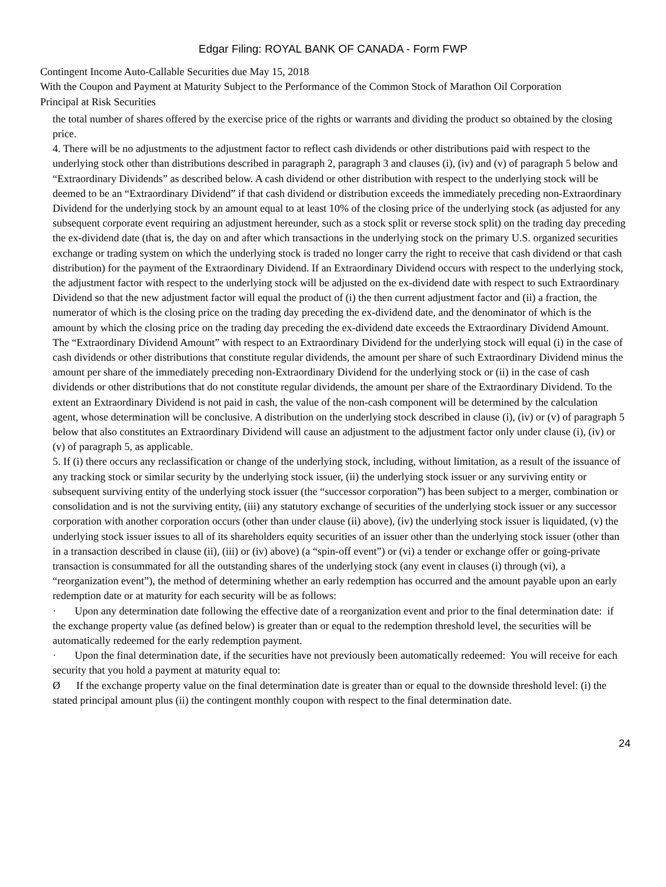Edgar Filing: ROYAL BANK OF CANADA - Form FWP
Contingent Income Auto-Callable Securities due May 15, 2018
With the Coupon and Payment at Maturity Subject to the Performance of the Common Stock of Marathon Oil Corporation
Principal at Risk Securities
the total number of shares offered by the exercise price of the rights or warrants and dividing the product so obtained by the closing price.
4. There will be no adjustments to the adjustment factor to reflect cash dividends or other distributions paid with respect to the underlying stock other than distributions described in paragraph 2, paragraph 3 and clauses (i), (iv) and (v) of paragraph 5 below and “Extraordinary Dividends” as described below. A cash dividend or other distribution with respect to the underlying stock will be deemed to be an “Extraordinary Dividend” if that cash dividend or distribution exceeds the immediately preceding non-Extraordinary Dividend for the underlying stock by an amount equal to at least 10% of the closing price of the underlying stock (as adjusted for any subsequent corporate event requiring an adjustment hereunder, such as a stock split or reverse stock split) on the trading day preceding the ex-dividend date (that is, the day on and after which transactions in the underlying stock on the primary U.S. organized securities exchange or trading system on which the underlying stock is traded no longer carry the right to receive that cash dividend or that cash distribution) for the payment of the Extraordinary Dividend. If an Extraordinary Dividend occurs with respect to the underlying stock, the adjustment factor with respect to the underlying stock will be adjusted on the ex-dividend date with respect to such Extraordinary Dividend so that the new adjustment factor will equal the product of (i) the then current adjustment factor and (ii) a fraction, the numerator of which is the closing price on the trading day preceding the ex-dividend date, and the denominator of which is the amount by which the closing price on the trading day preceding the ex-dividend date exceeds the Extraordinary Dividend Amount. The “Extraordinary Dividend Amount” with respect to an Extraordinary Dividend for the underlying stock will equal (i) in the case of cash dividends or other distributions that constitute regular dividends, the amount per share of such Extraordinary Dividend minus the amount per share of the immediately preceding non-Extraordinary Dividend for the underlying stock or (ii) in the case of cash dividends or other distributions that do not constitute regular dividends, the amount per share of the Extraordinary Dividend. To the extent an Extraordinary Dividend is not paid in cash, the value of the non-cash component will be determined by the calculation agent, whose determination will be conclusive. A distribution on the underlying stock described in clause (i), (iv) or (v) of paragraph 5 below that also constitutes an Extraordinary Dividend will cause an adjustment to the adjustment factor only under clause (i), (iv) or (v) of paragraph 5, as applicable.
5. If (i) there occurs any reclassification or change of the underlying stock, including, without limitation, as a result of the issuance of any tracking stock or similar security by the underlying stock issuer, (ii) the underlying stock issuer or any surviving entity or subsequent surviving entity of the underlying stock issuer (the “successor corporation”) has been subject to a merger, combination or consolidation and is not the surviving entity, (iii) any statutory exchange of securities of the underlying stock issuer or any successor corporation with another corporation occurs (other than under clause (ii) above), (iv) the underlying stock issuer is liquidated, (v) the underlying stock issuer issues to all of its shareholders equity securities of an issuer other than the underlying stock issuer (other than in a transaction described in clause (ii), (iii) or (iv) above) (a “spin-off event”) or (vi) a tender or exchange offer or going-private transaction is consummated for all the outstanding shares of the underlying stock (any event in clauses (i) through (vi), a “reorganization event”), the method of determining whether an early redemption has occurred and the amount payable upon an early redemption date or at maturity for each security will be as follows:
· Upon any determination date following the effective date of a reorganization event and prior to the final determination date: if the exchange property value (as defined below) is greater than or equal to the redemption threshold level, the securities will be automatically redeemed for the early redemption payment.
· Upon the final determination date, if the securities have not previously been automatically redeemed: You will receive for each security that you hold a payment at maturity equal to:
Ø If the exchange property value on the final determination date is greater than or equal to the downside threshold level: (i) the stated principal amount plus (ii) the contingent monthly coupon with respect to the final determination date.
24